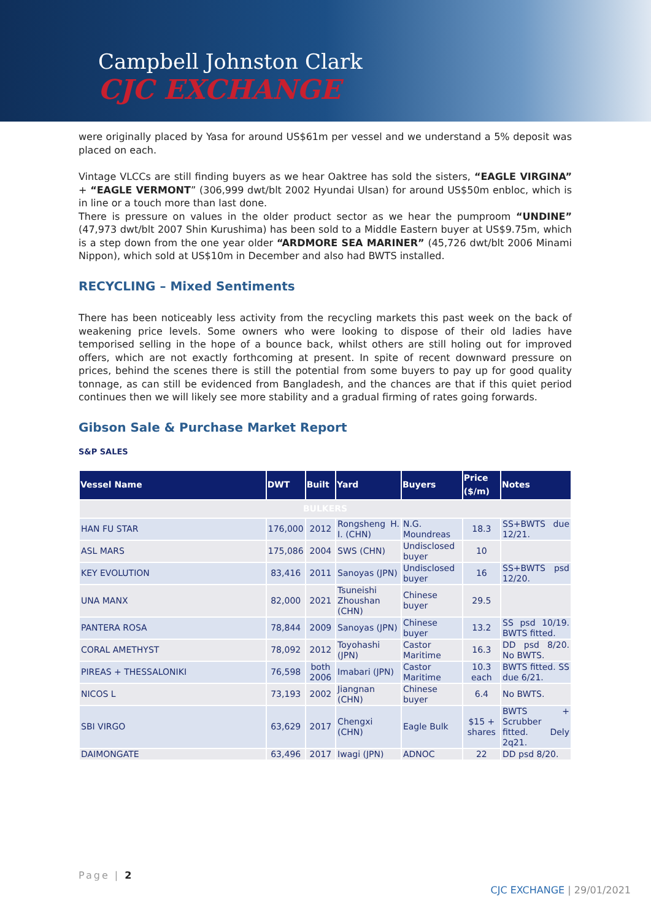Campbell Johnston Clark
CJC EXCHANGE
were originally placed by Yasa for around US$61m per vessel and we understand a 5% deposit was placed on each.
Vintage VLCCs are still finding buyers as we hear Oaktree has sold the sisters, “EAGLE VIRGINA” + “EAGLE VERMONT” (306,999 dwt/blt 2002 Hyundai Ulsan) for around US$50m enbloc, which is in line or a touch more than last done.
There is pressure on values in the older product sector as we hear the pumproom “UNDINE” (47,973 dwt/blt 2007 Shin Kurushima) has been sold to a Middle Eastern buyer at US$9.75m, which is a step down from the one year older “ARDMORE SEA MARINER” (45,726 dwt/blt 2006 Minami Nippon), which sold at US$10m in December and also had BWTS installed.
RECYCLING – Mixed Sentiments
There has been noticeably less activity from the recycling markets this past week on the back of weakening price levels. Some owners who were looking to dispose of their old ladies have temporised selling in the hope of a bounce back, whilst others are still holing out for improved offers, which are not exactly forthcoming at present. In spite of recent downward pressure on prices, behind the scenes there is still the potential from some buyers to pay up for good quality tonnage, as can still be evidenced from Bangladesh, and the chances are that if this quiet period continues then we will likely see more stability and a gradual firming of rates going forwards.
Gibson Sale & Purchase Market Report
S&P SALES
| Vessel Name | DWT | Built | Yard | Buyers | Price ($/m) | Notes |
| --- | --- | --- | --- | --- | --- | --- |
| BULKERS | | | | | | |
| HAN FU STAR | 176,000 | 2012 | Rongsheng H. I. (CHN) | N.G. Moundreas | 18.3 | SS+BWTS due 12/21. |
| ASL MARS | 175,086 | 2004 | SWS (CHN) | Undisclosed buyer | 10 | |
| KEY EVOLUTION | 83,416 | 2011 | Sanoyas (JPN) | Undisclosed buyer | 16 | SS+BWTS psd 12/20. |
| UNA MANX | 82,000 | 2021 | Tsuneishi Zhoushan (CHN) | Chinese buyer | 29.5 | |
| PANTERA ROSA | 78,844 | 2009 | Sanoyas (JPN) | Chinese buyer | 13.2 | SS psd 10/19. BWTS fitted. |
| CORAL AMETHYST | 78,092 | 2012 | Toyohashi (JPN) | Castor Maritime | 16.3 | DD psd 8/20. No BWTS. |
| PIREAS + THESSALONIKI | 76,598 | both 2006 | Imabari (JPN) | Castor Maritime | 10.3 each | BWTS fitted. SS due 6/21. |
| NICOS L | 73,193 | 2002 | Jiangnan (CHN) | Chinese buyer | 6.4 | No BWTS. |
| SBI VIRGO | 63,629 | 2017 | Chengxi (CHN) | Eagle Bulk | $15 + shares | BWTS + Scrubber fitted. Dely 2q21. |
| DAIMONGATE | 63,496 | 2017 | Iwagi (JPN) | ADNOC | 22 | DD psd 8/20. |
Page | 2
CJC EXCHANGE | 29/01/2021